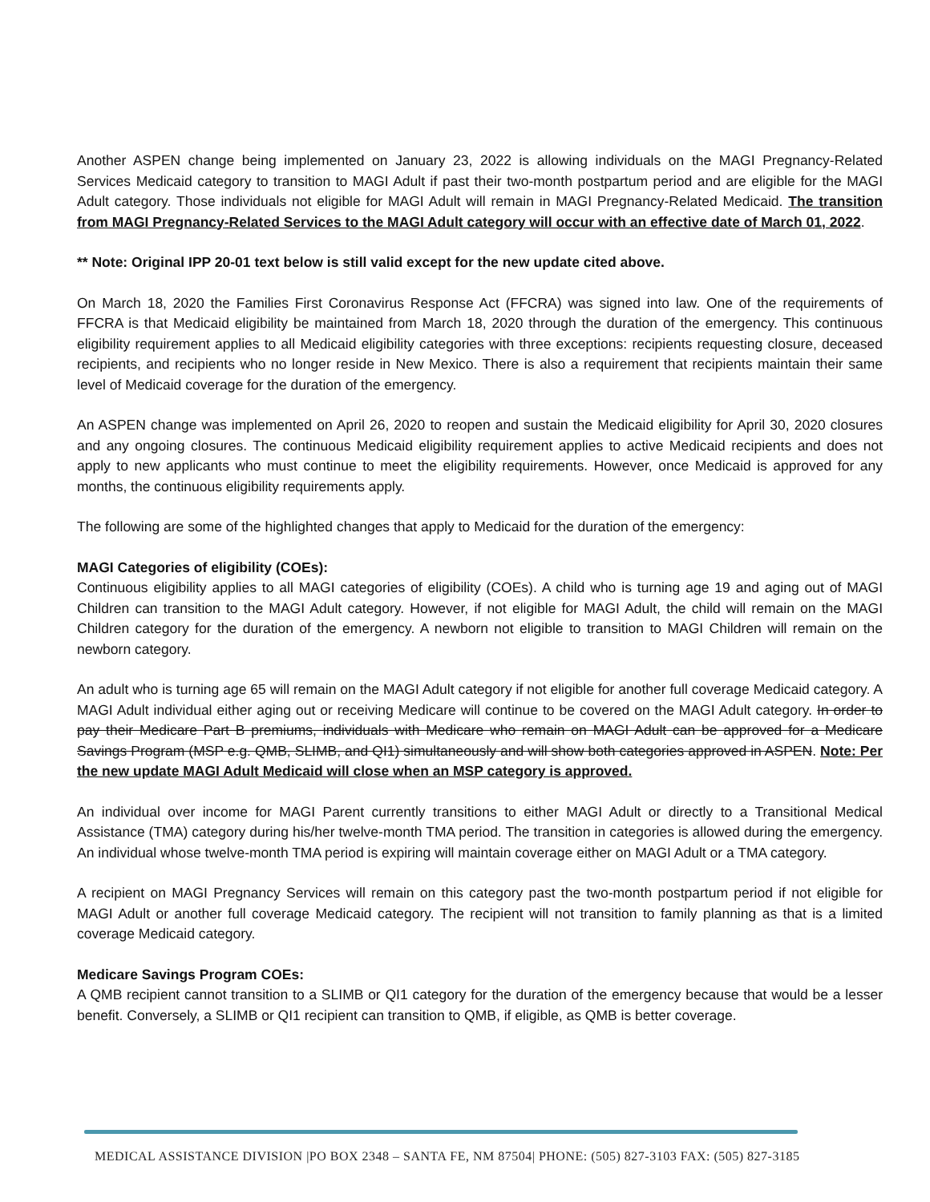Another ASPEN change being implemented on January 23, 2022 is allowing individuals on the MAGI Pregnancy-Related Services Medicaid category to transition to MAGI Adult if past their two-month postpartum period and are eligible for the MAGI Adult category. Those individuals not eligible for MAGI Adult will remain in MAGI Pregnancy-Related Medicaid. The transition from MAGI Pregnancy-Related Services to the MAGI Adult category will occur with an effective date of March 01, 2022.
** Note: Original IPP 20-01 text below is still valid except for the new update cited above.
On March 18, 2020 the Families First Coronavirus Response Act (FFCRA) was signed into law. One of the requirements of FFCRA is that Medicaid eligibility be maintained from March 18, 2020 through the duration of the emergency. This continuous eligibility requirement applies to all Medicaid eligibility categories with three exceptions: recipients requesting closure, deceased recipients, and recipients who no longer reside in New Mexico. There is also a requirement that recipients maintain their same level of Medicaid coverage for the duration of the emergency.
An ASPEN change was implemented on April 26, 2020 to reopen and sustain the Medicaid eligibility for April 30, 2020 closures and any ongoing closures. The continuous Medicaid eligibility requirement applies to active Medicaid recipients and does not apply to new applicants who must continue to meet the eligibility requirements. However, once Medicaid is approved for any months, the continuous eligibility requirements apply.
The following are some of the highlighted changes that apply to Medicaid for the duration of the emergency:
MAGI Categories of eligibility (COEs):
Continuous eligibility applies to all MAGI categories of eligibility (COEs). A child who is turning age 19 and aging out of MAGI Children can transition to the MAGI Adult category. However, if not eligible for MAGI Adult, the child will remain on the MAGI Children category for the duration of the emergency. A newborn not eligible to transition to MAGI Children will remain on the newborn category.
An adult who is turning age 65 will remain on the MAGI Adult category if not eligible for another full coverage Medicaid category. A MAGI Adult individual either aging out or receiving Medicare will continue to be covered on the MAGI Adult category. In order to pay their Medicare Part B premiums, individuals with Medicare who remain on MAGI Adult can be approved for a Medicare Savings Program (MSP e.g. QMB, SLIMB, and QI1) simultaneously and will show both categories approved in ASPEN. Note: Per the new update MAGI Adult Medicaid will close when an MSP category is approved.
An individual over income for MAGI Parent currently transitions to either MAGI Adult or directly to a Transitional Medical Assistance (TMA) category during his/her twelve-month TMA period. The transition in categories is allowed during the emergency. An individual whose twelve-month TMA period is expiring will maintain coverage either on MAGI Adult or a TMA category.
A recipient on MAGI Pregnancy Services will remain on this category past the two-month postpartum period if not eligible for MAGI Adult or another full coverage Medicaid category. The recipient will not transition to family planning as that is a limited coverage Medicaid category.
Medicare Savings Program COEs:
A QMB recipient cannot transition to a SLIMB or QI1 category for the duration of the emergency because that would be a lesser benefit. Conversely, a SLIMB or QI1 recipient can transition to QMB, if eligible, as QMB is better coverage.
MEDICAL ASSISTANCE DIVISION |PO BOX 2348 – SANTA FE, NM 87504| PHONE: (505) 827-3103 FAX: (505) 827-3185